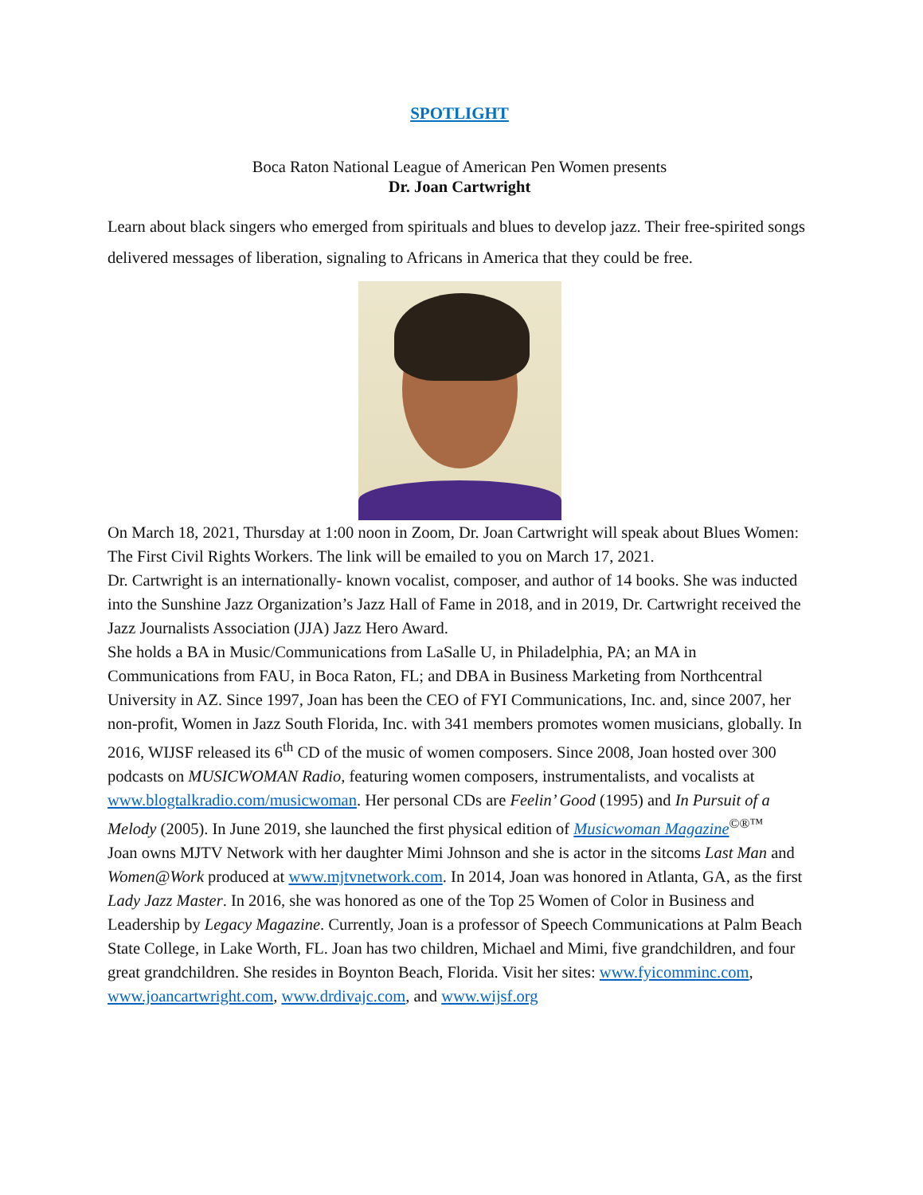SPOTLIGHT
Boca Raton National League of American Pen Women presents
Dr. Joan Cartwright
Learn about black singers who emerged from spirituals and blues to develop jazz. Their free-spirited songs delivered messages of liberation, signaling to Africans in America that they could be free.
On March 18, 2021, Thursday at 1:00 noon in Zoom, Dr. Joan Cartwright will speak about Blues Women: The First Civil Rights Workers. The link will be emailed to you on March 17, 2021.
Dr. Cartwright is an internationally- known vocalist, composer, and author of 14 books. She was inducted into the Sunshine Jazz Organization’s Jazz Hall of Fame in 2018, and in 2019, Dr. Cartwright received the Jazz Journalists Association (JJA) Jazz Hero Award.
She holds a BA in Music/Communications from LaSalle U, in Philadelphia, PA; an MA in Communications from FAU, in Boca Raton, FL; and DBA in Business Marketing from Northcentral University in AZ. Since 1997, Joan has been the CEO of FYI Communications, Inc. and, since 2007, her non-profit, Women in Jazz South Florida, Inc. with 341 members promotes women musicians, globally. In 2016, WIJSF released its 6<sup>th</sup> CD of the music of women composers. Since 2008, Joan hosted over 300 podcasts on MUSICWOMAN Radio, featuring women composers, instrumentalists, and vocalists at www.blogtalkradio.com/musicwoman. Her personal CDs are Feelin’ Good (1995) and In Pursuit of a Melody (2005). In June 2019, she launched the first physical edition of Musicwoman Magazine<sup>©®™</sup>
Joan owns MJTV Network with her daughter Mimi Johnson and she is actor in the sitcoms Last Man and Women@Work produced at www.mjtvnetwork.com. In 2014, Joan was honored in Atlanta, GA, as the first Lady Jazz Master. In 2016, she was honored as one of the Top 25 Women of Color in Business and Leadership by Legacy Magazine. Currently, Joan is a professor of Speech Communications at Palm Beach State College, in Lake Worth, FL. Joan has two children, Michael and Mimi, five grandchildren, and four great grandchildren. She resides in Boynton Beach, Florida. Visit her sites: www.fyicomminc.com, www.joancartwright.com, www.drdivajc.com, and www.wijsf.org